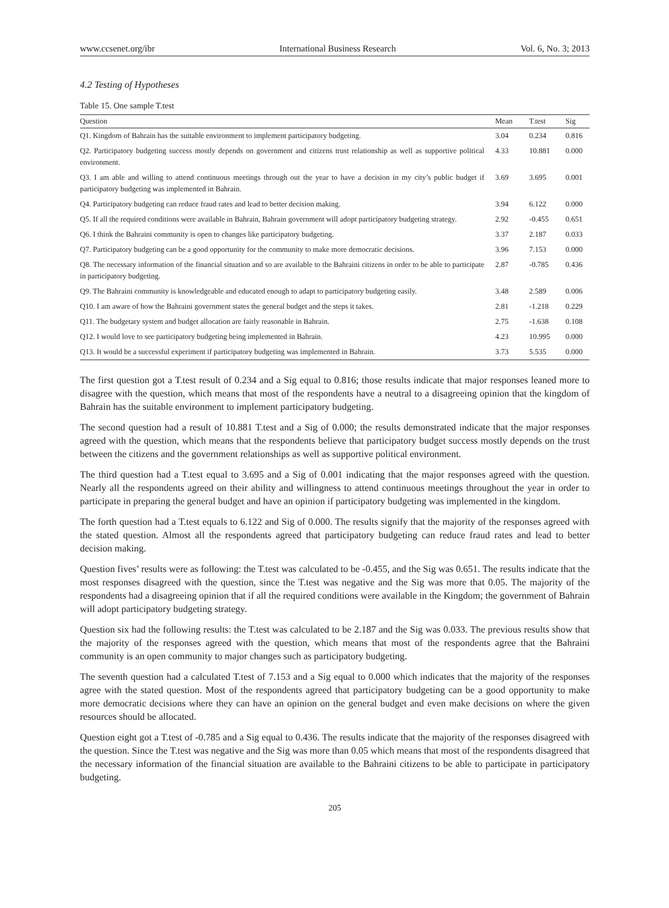www.ccsenet.org/ibr International Business Research Vol. 6, No. 3; 2013
4.2 Testing of Hypotheses
Table 15. One sample T.test
| Question | Mean | T.test | Sig |
| --- | --- | --- | --- |
| Q1. Kingdom of Bahrain has the suitable environment to implement participatory budgeting. | 3.04 | 0.234 | 0.816 |
| Q2. Participatory budgeting success mostly depends on government and citizens trust relationship as well as supportive political environment. | 4.33 | 10.881 | 0.000 |
| Q3. I am able and willing to attend continuous meetings through out the year to have a decision in my city’s public budget if participatory budgeting was implemented in Bahrain. | 3.69 | 3.695 | 0.001 |
| Q4. Participatory budgeting can reduce fraud rates and lead to better decision making. | 3.94 | 6.122 | 0.000 |
| Q5. If all the required conditions were available in Bahrain, Bahrain government will adopt participatory budgeting strategy. | 2.92 | -0.455 | 0.651 |
| Q6. I think the Bahraini community is open to changes like participatory budgeting. | 3.37 | 2.187 | 0.033 |
| Q7. Participatory budgeting can be a good opportunity for the community to make more democratic decisions. | 3.96 | 7.153 | 0.000 |
| Q8. The necessary information of the financial situation and so are available to the Bahraini citizens in order to be able to participate in participatory budgeting. | 2.87 | -0.785 | 0.436 |
| Q9. The Bahraini community is knowledgeable and educated enough to adapt to participatory budgeting easily. | 3.48 | 2.589 | 0.006 |
| Q10. I am aware of how the Bahraini government states the general budget and the steps it takes. | 2.81 | -1.218 | 0.229 |
| Q11. The budgetary system and budget allocation are fairly reasonable in Bahrain. | 2.75 | -1.638 | 0.108 |
| Q12. I would love to see participatory budgeting being implemented in Bahrain. | 4.23 | 10.995 | 0.000 |
| Q13. It would be a successful experiment if participatory budgeting was implemented in Bahrain. | 3.73 | 5.535 | 0.000 |
The first question got a T.test result of 0.234 and a Sig equal to 0.816; those results indicate that major responses leaned more to disagree with the question, which means that most of the respondents have a neutral to a disagreeing opinion that the kingdom of Bahrain has the suitable environment to implement participatory budgeting.
The second question had a result of 10.881 T.test and a Sig of 0.000; the results demonstrated indicate that the major responses agreed with the question, which means that the respondents believe that participatory budget success mostly depends on the trust between the citizens and the government relationships as well as supportive political environment.
The third question had a T.test equal to 3.695 and a Sig of 0.001 indicating that the major responses agreed with the question. Nearly all the respondents agreed on their ability and willingness to attend continuous meetings throughout the year in order to participate in preparing the general budget and have an opinion if participatory budgeting was implemented in the kingdom.
The forth question had a T.test equals to 6.122 and Sig of 0.000. The results signify that the majority of the responses agreed with the stated question. Almost all the respondents agreed that participatory budgeting can reduce fraud rates and lead to better decision making.
Question fives’ results were as following: the T.test was calculated to be -0.455, and the Sig was 0.651. The results indicate that the most responses disagreed with the question, since the T.test was negative and the Sig was more that 0.05. The majority of the respondents had a disagreeing opinion that if all the required conditions were available in the Kingdom; the government of Bahrain will adopt participatory budgeting strategy.
Question six had the following results: the T.test was calculated to be 2.187 and the Sig was 0.033. The previous results show that the majority of the responses agreed with the question, which means that most of the respondents agree that the Bahraini community is an open community to major changes such as participatory budgeting.
The seventh question had a calculated T.test of 7.153 and a Sig equal to 0.000 which indicates that the majority of the responses agree with the stated question. Most of the respondents agreed that participatory budgeting can be a good opportunity to make more democratic decisions where they can have an opinion on the general budget and even make decisions on where the given resources should be allocated.
Question eight got a T.test of -0.785 and a Sig equal to 0.436. The results indicate that the majority of the responses disagreed with the question. Since the T.test was negative and the Sig was more than 0.05 which means that most of the respondents disagreed that the necessary information of the financial situation are available to the Bahraini citizens to be able to participate in participatory budgeting.
205